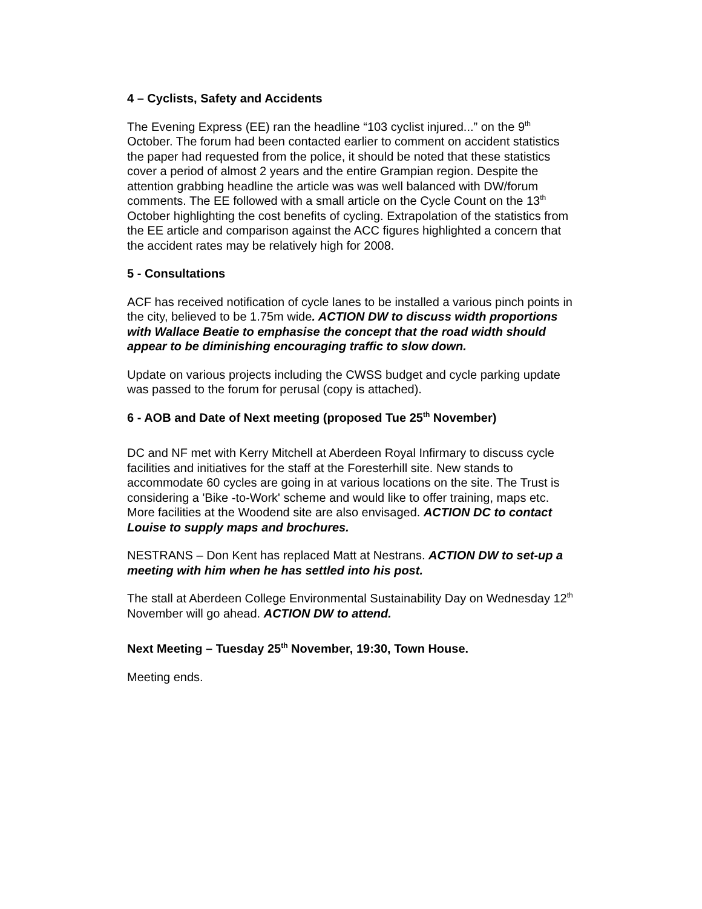4 – Cyclists, Safety and Accidents
The Evening Express (EE) ran the headline “103 cyclist injured...” on the 9<sup>th</sup> October. The forum had been contacted earlier to comment on accident statistics the paper had requested from the police, it should be noted that these statistics cover a period of almost 2 years and the entire Grampian region. Despite the attention grabbing headline the article was was well balanced with DW/forum comments. The EE followed with a small article on the Cycle Count on the 13<sup>th</sup> October highlighting the cost benefits of cycling. Extrapolation of the statistics from the EE article and comparison against the ACC figures highlighted a concern that the accident rates may be relatively high for 2008.
5 - Consultations
ACF has received notification of cycle lanes to be installed a various pinch points in the city, believed to be 1.75m wide. ACTION DW to discuss width proportions with Wallace Beatie to emphasise the concept that the road width should appear to be diminishing encouraging traffic to slow down.
Update on various projects including the CWSS budget and cycle parking update was passed to the forum for perusal (copy is attached).
6 - AOB and Date of Next meeting (proposed Tue 25<sup>th</sup> November)
DC and NF met with Kerry Mitchell at Aberdeen Royal Infirmary to discuss cycle facilities and initiatives for the staff at the Foresterhill site. New stands to accommodate 60 cycles are going in at various locations on the site. The Trust is considering a 'Bike -to-Work' scheme and would like to offer training, maps etc. More facilities at the Woodend site are also envisaged. ACTION DC to contact Louise to supply maps and brochures.
NESTRANS – Don Kent has replaced Matt at Nestrans. ACTION DW to set-up a meeting with him when he has settled into his post.
The stall at Aberdeen College Environmental Sustainability Day on Wednesday 12<sup>th</sup> November will go ahead. ACTION DW to attend.
Next Meeting – Tuesday 25<sup>th</sup> November, 19:30, Town House.
Meeting ends.